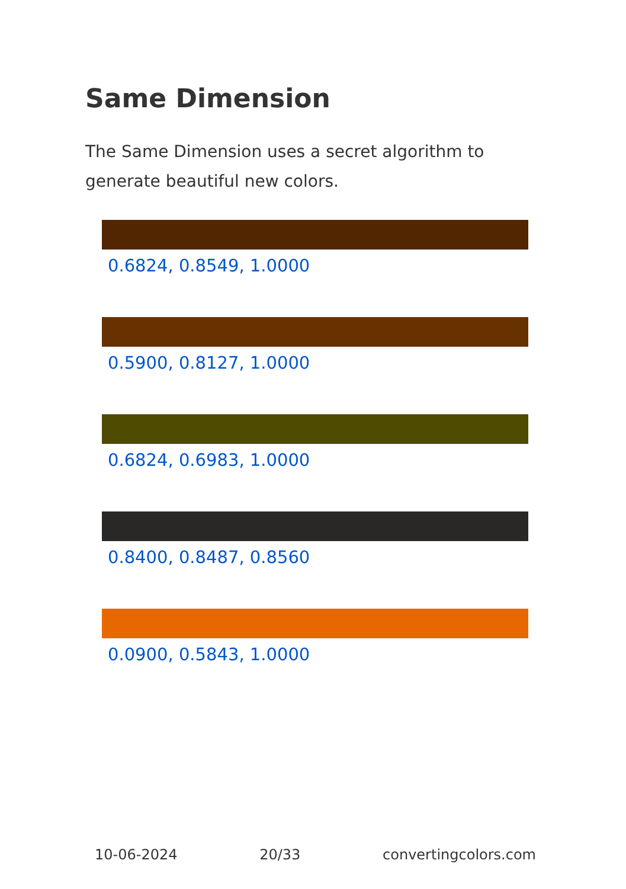Same Dimension
The Same Dimension uses a secret algorithm to generate beautiful new colors.
0.6824, 0.8549, 1.0000
0.5900, 0.8127, 1.0000
0.6824, 0.6983, 1.0000
0.8400, 0.8487, 0.8560
0.0900, 0.5843, 1.0000
10-06-2024 20/33 convertingcolors.com